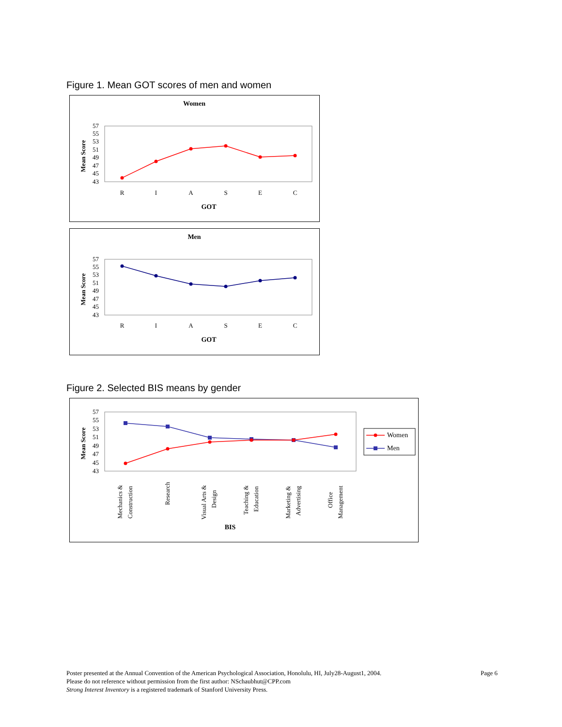Figure 1. Mean GOT scores of men and women
Women
57
55
53
51
49
47
45
43
Mean Score
R
I
A
S
E
C
GOT
Men
57
55
53
51
49
47
45
43
Mean Score
R
I
A
S
E
C
GOT
Figure 2. Selected BIS means by gender
57
55
53
51
49
47
45
43
Mean Score
Mechanics &
Construction
Research
Visual Arts &
Design
Teaching &
Education
Marketing &
Advertising
Office
Management
BIS
Women
Men
Page 6 Poster presented at the Annual Convention of the American Psychological Association, Honolulu, HI, July28-August1, 2004.
Please do not reference without permission from the first author: NSchaubhut@CPP.com
Strong Interest Inventory is a registered trademark of Stanford University Press.